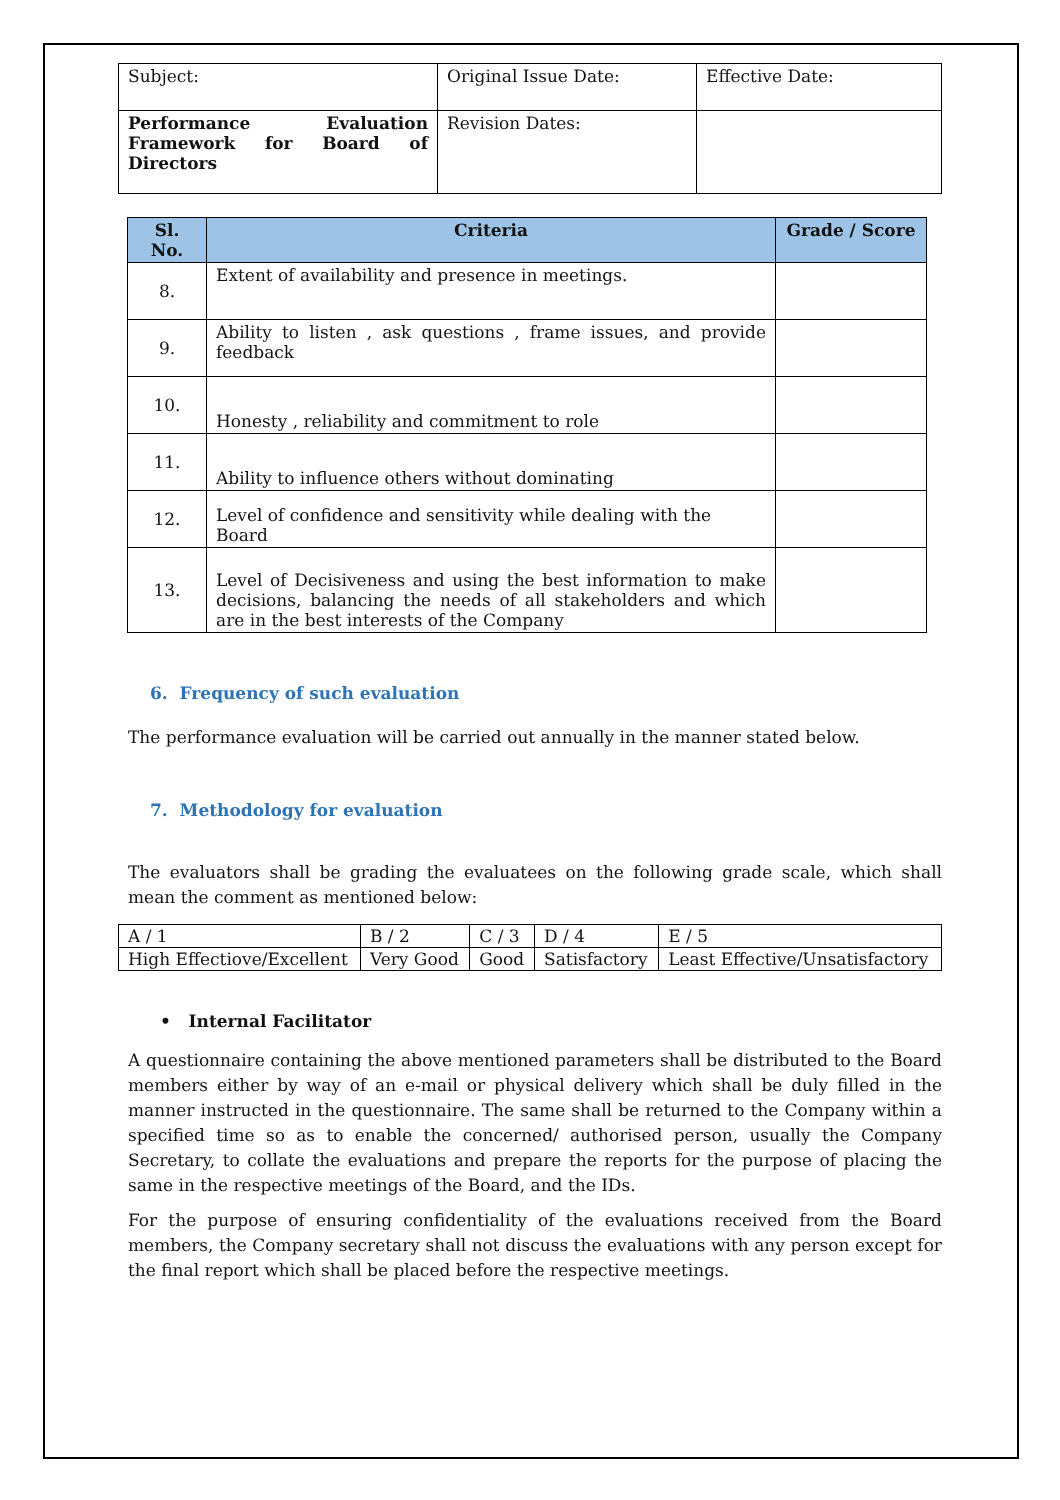| Subject: | Original Issue Date: | Effective Date: |
| Performance Evaluation Framework for Board of Directors | Revision Dates: | |
| Sl. No. | Criteria | Grade / Score |
| --- | --- | --- |
| 8. | Extent of availability and presence in meetings. | |
| 9. | Ability to listen , ask questions , frame issues, and provide feedback | |
| 10. | Honesty , reliability and commitment to role | |
| 11. | Ability to influence others without dominating | |
| 12. | Level of confidence and sensitivity while dealing with the Board | |
| 13. | Level of Decisiveness and using the best information to make decisions, balancing the needs of all stakeholders and which are in the best interests of the Company | |
6. Frequency of such evaluation
The performance evaluation will be carried out annually in the manner stated below.
7. Methodology for evaluation
The evaluators shall be grading the evaluatees on the following grade scale, which shall mean the comment as mentioned below:
| A / 1 | B / 2 | C / 3 | D / 4 | E / 5 |
| High Effectiove/Excellent | Very Good | Good | Satisfactory | Least Effective/Unsatisfactory |
• Internal Facilitator
A questionnaire containing the above mentioned parameters shall be distributed to the Board members either by way of an e-mail or physical delivery which shall be duly filled in the manner instructed in the questionnaire. The same shall be returned to the Company within a specified time so as to enable the concerned/ authorised person, usually the Company Secretary, to collate the evaluations and prepare the reports for the purpose of placing the same in the respective meetings of the Board, and the IDs.
For the purpose of ensuring confidentiality of the evaluations received from the Board members, the Company secretary shall not discuss the evaluations with any person except for the final report which shall be placed before the respective meetings.